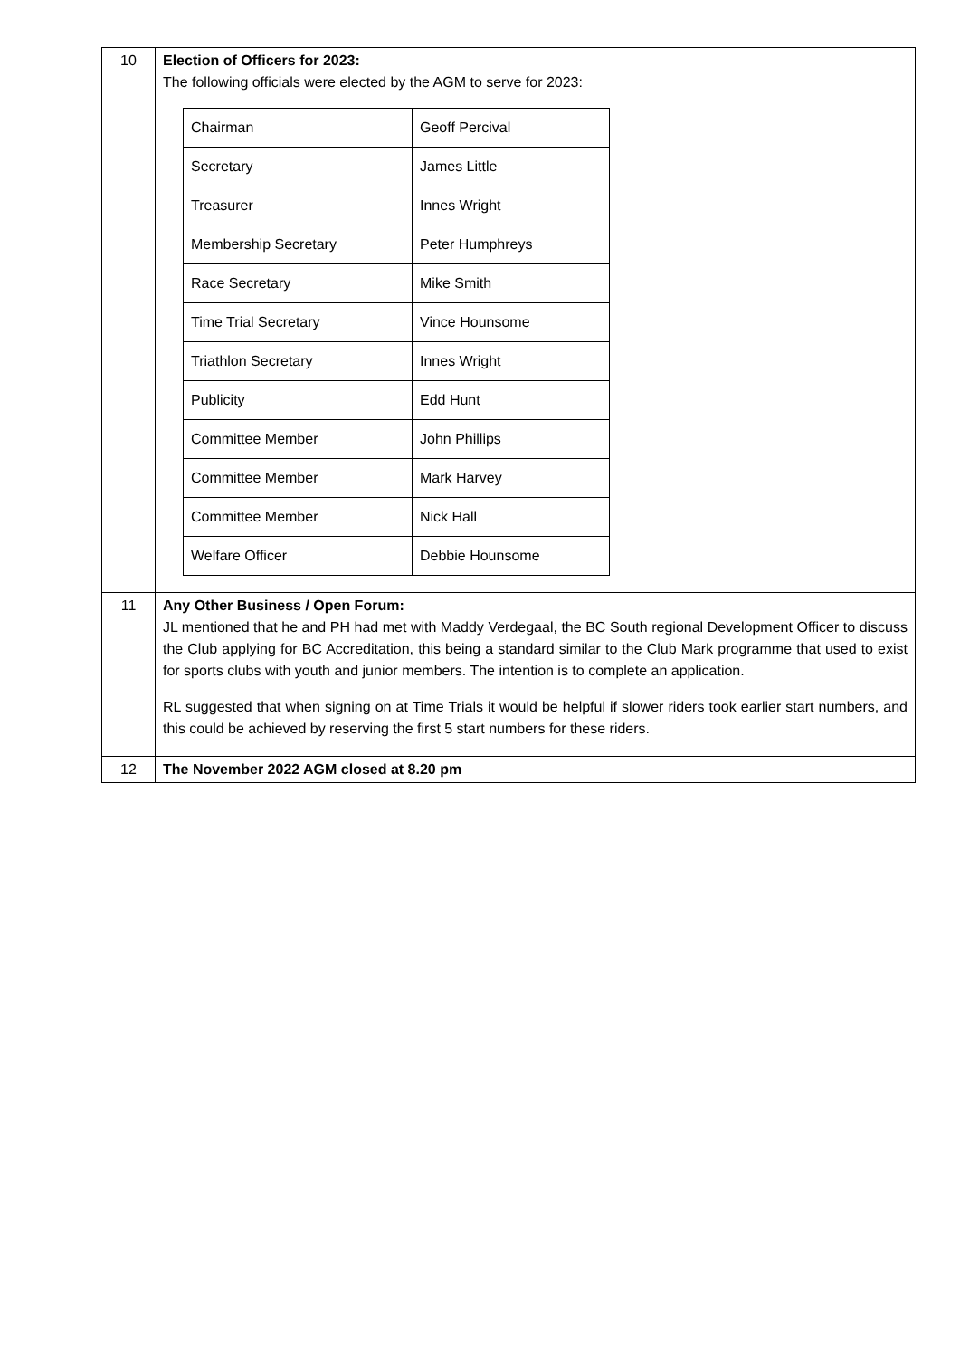| 10 | Election of Officers for 2023: The following officials were elected by the AGM to serve for 2023: / Chairman / Geoff Percival / / Secretary / James Little / / Treasurer / Innes Wright / / Membership Secretary / Peter Humphreys / / Race Secretary / Mike Smith / / Time Trial Secretary / Vince Hounsome / / Triathlon Secretary / Innes Wright / / Publicity / Edd Hunt / / Committee Member / John Phillips / / Committee Member / Mark Harvey / / Committee Member / Nick Hall / / Welfare Officer / Debbie Hounsome / |
| 11 | Any Other Business / Open Forum: JL mentioned that he and PH had met with Maddy Verdegaal, the BC South regional Development Officer to discuss the Club applying for BC Accreditation, this being a standard similar to the Club Mark programme that used to exist for sports clubs with youth and junior members. The intention is to complete an application. RL suggested that when signing on at Time Trials it would be helpful if slower riders took earlier start numbers, and this could be achieved by reserving the first 5 start numbers for these riders. |
| 12 | The November 2022 AGM closed at 8.20 pm |